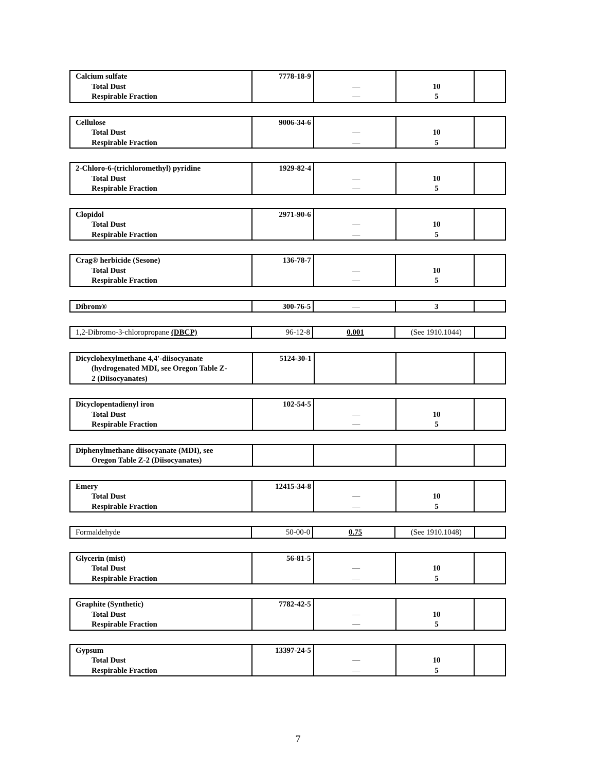| Calcium sulfate Total Dust Respirable Fraction | 7778-18-9 | — — | 10 5 | |
| Cellulose Total Dust Respirable Fraction | 9006-34-6 | — — | 10 5 | |
| 2-Chloro-6-(trichloromethyl) pyridine Total Dust Respirable Fraction | 1929-82-4 | — — | 10 5 | |
| Clopidol Total Dust Respirable Fraction | 2971-90-6 | — — | 10 5 | |
| Crag® herbicide (Sesone) Total Dust Respirable Fraction | 136-78-7 | — — | 10 5 | |
| Dibrom® | 300-76-5 | — | 3 | |
| 1,2-Dibromo-3-chloropropane (DBCP) | 96-12-8 | 0.001 | (See 1910.1044) | |
| Dicyclohexylmethane 4,4'-diisocyanate (hydrogenated MDI, see Oregon Table Z- 2 (Diisocyanates) | 5124-30-1 | | | |
| Dicyclopentadienyl iron Total Dust Respirable Fraction | 102-54-5 | — — | 10 5 | |
| Diphenylmethane diisocyanate (MDI), see Oregon Table Z-2 (Diisocyanates) | | | | |
| Emery Total Dust Respirable Fraction | 12415-34-8 | — — | 10 5 | |
| Formaldehyde | 50-00-0 | 0.75 | (See 1910.1048) | |
| Glycerin (mist) Total Dust Respirable Fraction | 56-81-5 | — — | 10 5 | |
| Graphite (Synthetic) Total Dust Respirable Fraction | 7782-42-5 | — — | 10 5 | |
| Gypsum Total Dust Respirable Fraction | 13397-24-5 | — — | 10 5 | |
7